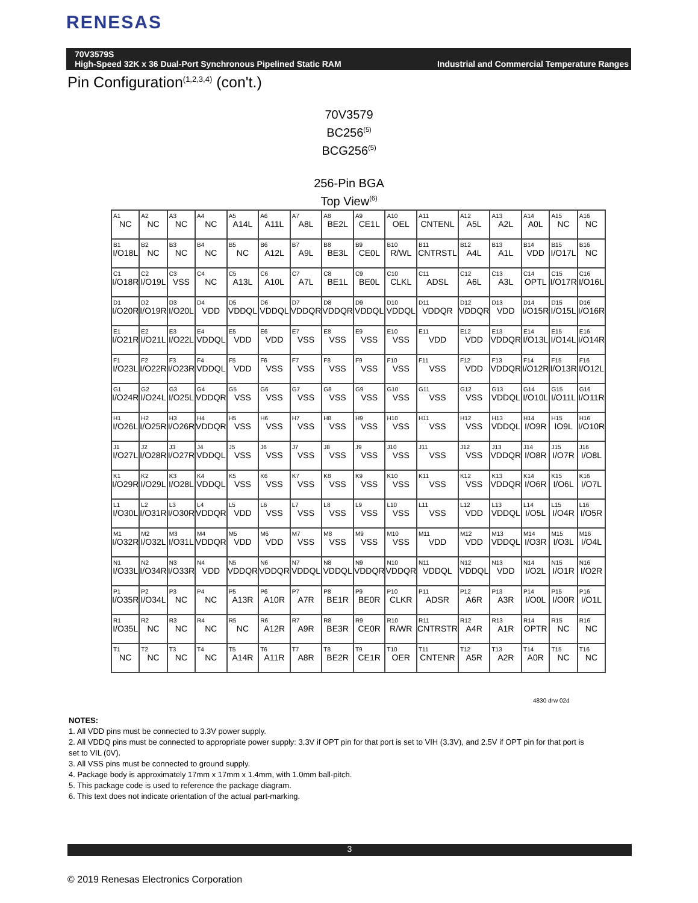RENESAS
70V3579S
High-Speed 32K x 36 Dual-Port Synchronous Pipelined Static RAM
Industrial and Commercial Temperature Ranges
Pin Configuration<sup>(1,2,3,4)</sup> (con't.)
70V3579
BC256<sup>(5)</sup>
BCG256<sup>(5)</sup>
256-Pin BGA
Top View<sup>(6)</sup>
| A1 NC | A2 NC | A3 NC | A4 NC | A5 A14L | A6 A11L | A7 A8L | A8 BE2L | A9 CE1L | A10 OEL | A11 CNTENL | A12 A5L | A13 A2L | A14 A0L | A15 NC | A16 NC |
| B1 I/O18L | B2 NC | B3 NC | B4 NC | B5 NC | B6 A12L | B7 A9L | B8 BE3L | B9 CE0L | B10 R/WL | B11 CNTRSTL | B12 A4L | B13 A1L | B14 VDD | B15 I/O17L | B16 NC |
| C1 I/O18R | C2 I/O19L | C3 VSS | C4 NC | C5 A13L | C6 A10L | C7 A7L | C8 BE1L | C9 BE0L | C10 CLKL | C11 ADSL | C12 A6L | C13 A3L | C14 OPTL | C15 I/O17R | C16 I/O16L |
| D1 I/O20R | D2 I/O19R | D3 I/O20L | D4 VDD | D5 VDDQL | D6 VDDQL | D7 VDDQR | D8 VDDQR | D9 VDDQL | D10 VDDQL | D11 VDDQR | D12 VDDQR | D13 VDD | D14 I/O15R | D15 I/O15L | D16 I/O16R |
| E1 I/O21R | E2 I/O21L | E3 I/O22L | E4 VDDQL | E5 VDD | E6 VDD | E7 VSS | E8 VSS | E9 VSS | E10 VSS | E11 VDD | E12 VDD | E13 VDDQR | E14 I/O13L | E15 I/O14L | E16 I/O14R |
| F1 I/O23L | F2 I/O22R | F3 I/O23R | F4 VDDQL | F5 VDD | F6 VSS | F7 VSS | F8 VSS | F9 VSS | F10 VSS | F11 VSS | F12 VDD | F13 VDDQR | F14 I/O12R | F15 I/O13R | F16 I/O12L |
| G1 I/O24R | G2 I/O24L | G3 I/O25L | G4 VDDQR | G5 VSS | G6 VSS | G7 VSS | G8 VSS | G9 VSS | G10 VSS | G11 VSS | G12 VSS | G13 VDDQL | G14 I/O10L | G15 I/O11L | G16 I/O11R |
| H1 I/O26L | H2 I/O25R | H3 I/O26R | H4 VDDQR | H5 VSS | H6 VSS | H7 VSS | H8 VSS | H9 VSS | H10 VSS | H11 VSS | H12 VSS | H13 VDDQL | H14 I/O9R | H15 IO9L | H16 I/O10R |
| J1 I/O27L | J2 I/O28R | J3 I/O27R | J4 VDDQL | J5 VSS | J6 VSS | J7 VSS | J8 VSS | J9 VSS | J10 VSS | J11 VSS | J12 VSS | J13 VDDQR | J14 I/O8R | J15 I/O7R | J16 I/O8L |
| K1 I/O29R | K2 I/O29L | K3 I/O28L | K4 VDDQL | K5 VSS | K6 VSS | K7 VSS | K8 VSS | K9 VSS | K10 VSS | K11 VSS | K12 VSS | K13 VDDQR | K14 I/O6R | K15 I/O6L | K16 I/O7L |
| L1 I/O30L | L2 I/O31R | L3 I/O30R | L4 VDDQR | L5 VDD | L6 VSS | L7 VSS | L8 VSS | L9 VSS | L10 VSS | L11 VSS | L12 VDD | L13 VDDQL | L14 I/O5L | L15 I/O4R | L16 I/O5R |
| M1 I/O32R | M2 I/O32L | M3 I/O31L | M4 VDDQR | M5 VDD | M6 VDD | M7 VSS | M8 VSS | M9 VSS | M10 VSS | M11 VDD | M12 VDD | M13 VDDQL | M14 I/O3R | M15 I/O3L | M16 I/O4L |
| N1 I/O33L | N2 I/O34R | N3 I/O33R | N4 VDD | N5 VDDQR | N6 VDDQR | N7 VDDQL | N8 VDDQL | N9 VDDQR | N10 VDDQR | N11 VDDQL | N12 VDDQL | N13 VDD | N14 I/O2L | N15 I/O1R | N16 I/O2R |
| P1 I/O35R | P2 I/O34L | P3 NC | P4 NC | P5 A13R | P6 A10R | P7 A7R | P8 BE1R | P9 BE0R | P10 CLKR | P11 ADSR | P12 A6R | P13 A3R | P14 I/O0L | P15 I/O0R | P16 I/O1L |
| R1 I/O35L | R2 NC | R3 NC | R4 NC | R5 NC | R6 A12R | R7 A9R | R8 BE3R | R9 CE0R | R10 R/WR | R11 CNTRSTR | R12 A4R | R13 A1R | R14 OPTR | R15 NC | R16 NC |
| T1 NC | T2 NC | T3 NC | T4 NC | T5 A14R | T6 A11R | T7 A8R | T8 BE2R | T9 CE1R | T10 OER | T11 CNTENR | T12 A5R | T13 A2R | T14 A0R | T15 NC | T16 NC |
4830 drw 02d
NOTES:
1. All VDD pins must be connected to 3.3V power supply.
2. All VDDQ pins must be connected to appropriate power supply: 3.3V if OPT pin for that port is set to VIH (3.3V), and 2.5V if OPT pin for that port is set to VIL (0V).
3. All VSS pins must be connected to ground supply.
4. Package body is approximately 17mm x 17mm x 1.4mm, with 1.0mm ball-pitch.
5. This package code is used to reference the package diagram.
6. This text does not indicate orientation of the actual part-marking.
3
© 2019 Renesas Electronics Corporation